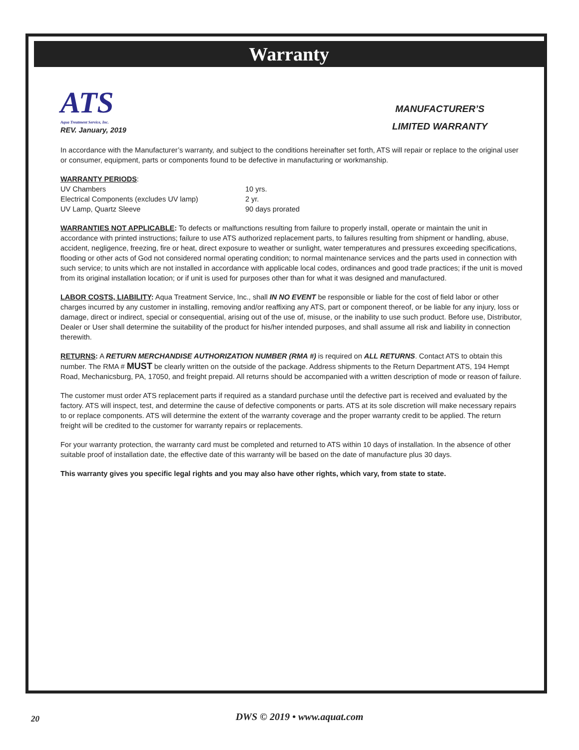Warranty
ATS
Aqua Treatment Service, Inc.
REV. January, 2019
MANUFACTURER’S
LIMITED WARRANTY
In accordance with the Manufacturer’s warranty, and subject to the conditions hereinafter set forth, ATS will repair or replace to the original user or consumer, equipment, parts or components found to be defective in manufacturing or workmanship.
WARRANTY PERIODS:
UV Chambers 10 yrs. Electrical Components (excludes UV lamp) 2 yr. UV Lamp, Quartz Sleeve 90 days prorated
WARRANTIES NOT APPLICABLE: To defects or malfunctions resulting from failure to properly install, operate or maintain the unit in accordance with printed instructions; failure to use ATS authorized replacement parts, to failures resulting from shipment or handling, abuse, accident, negligence, freezing, fire or heat, direct exposure to weather or sunlight, water temperatures and pressures exceeding specifications, flooding or other acts of God not considered normal operating condition; to normal maintenance services and the parts used in connection with such service; to units which are not installed in accordance with applicable local codes, ordinances and good trade practices; if the unit is moved from its original installation location; or if unit is used for purposes other than for what it was designed and manufactured.
LABOR COSTS, LIABILITY: Aqua Treatment Service, Inc., shall IN NO EVENT be responsible or liable for the cost of field labor or other charges incurred by any customer in installing, removing and/or reaffixing any ATS, part or component thereof, or be liable for any injury, loss or damage, direct or indirect, special or consequential, arising out of the use of, misuse, or the inability to use such product. Before use, Distributor, Dealer or User shall determine the suitability of the product for his/her intended purposes, and shall assume all risk and liability in connection therewith.
RETURNS: A RETURN MERCHANDISE AUTHORIZATION NUMBER (RMA #) is required on ALL RETURNS. Contact ATS to obtain this number. The RMA # MUST be clearly written on the outside of the package. Address shipments to the Return Department ATS, 194 Hempt Road, Mechanicsburg, PA, 17050, and freight prepaid. All returns should be accompanied with a written description of mode or reason of failure.
The customer must order ATS replacement parts if required as a standard purchase until the defective part is received and evaluated by the factory. ATS will inspect, test, and determine the cause of defective components or parts. ATS at its sole discretion will make necessary repairs to or replace components. ATS will determine the extent of the warranty coverage and the proper warranty credit to be applied. The return freight will be credited to the customer for warranty repairs or replacements.
For your warranty protection, the warranty card must be completed and returned to ATS within 10 days of installation. In the absence of other suitable proof of installation date, the effective date of this warranty will be based on the date of manufacture plus 30 days.
This warranty gives you specific legal rights and you may also have other rights, which vary, from state to state.
20
DWS © 2019 • www.aquat.com